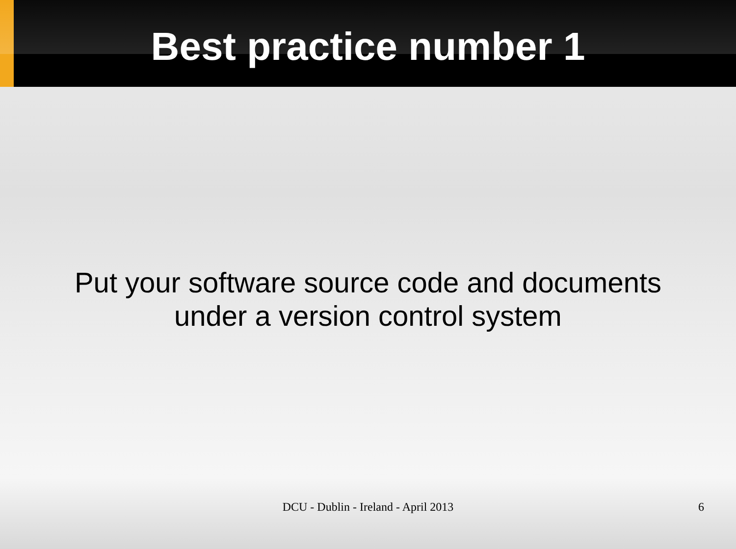Best practice number 1
Put your software source code and documents
under a version control system
DCU - Dublin - Ireland - April 2013
6